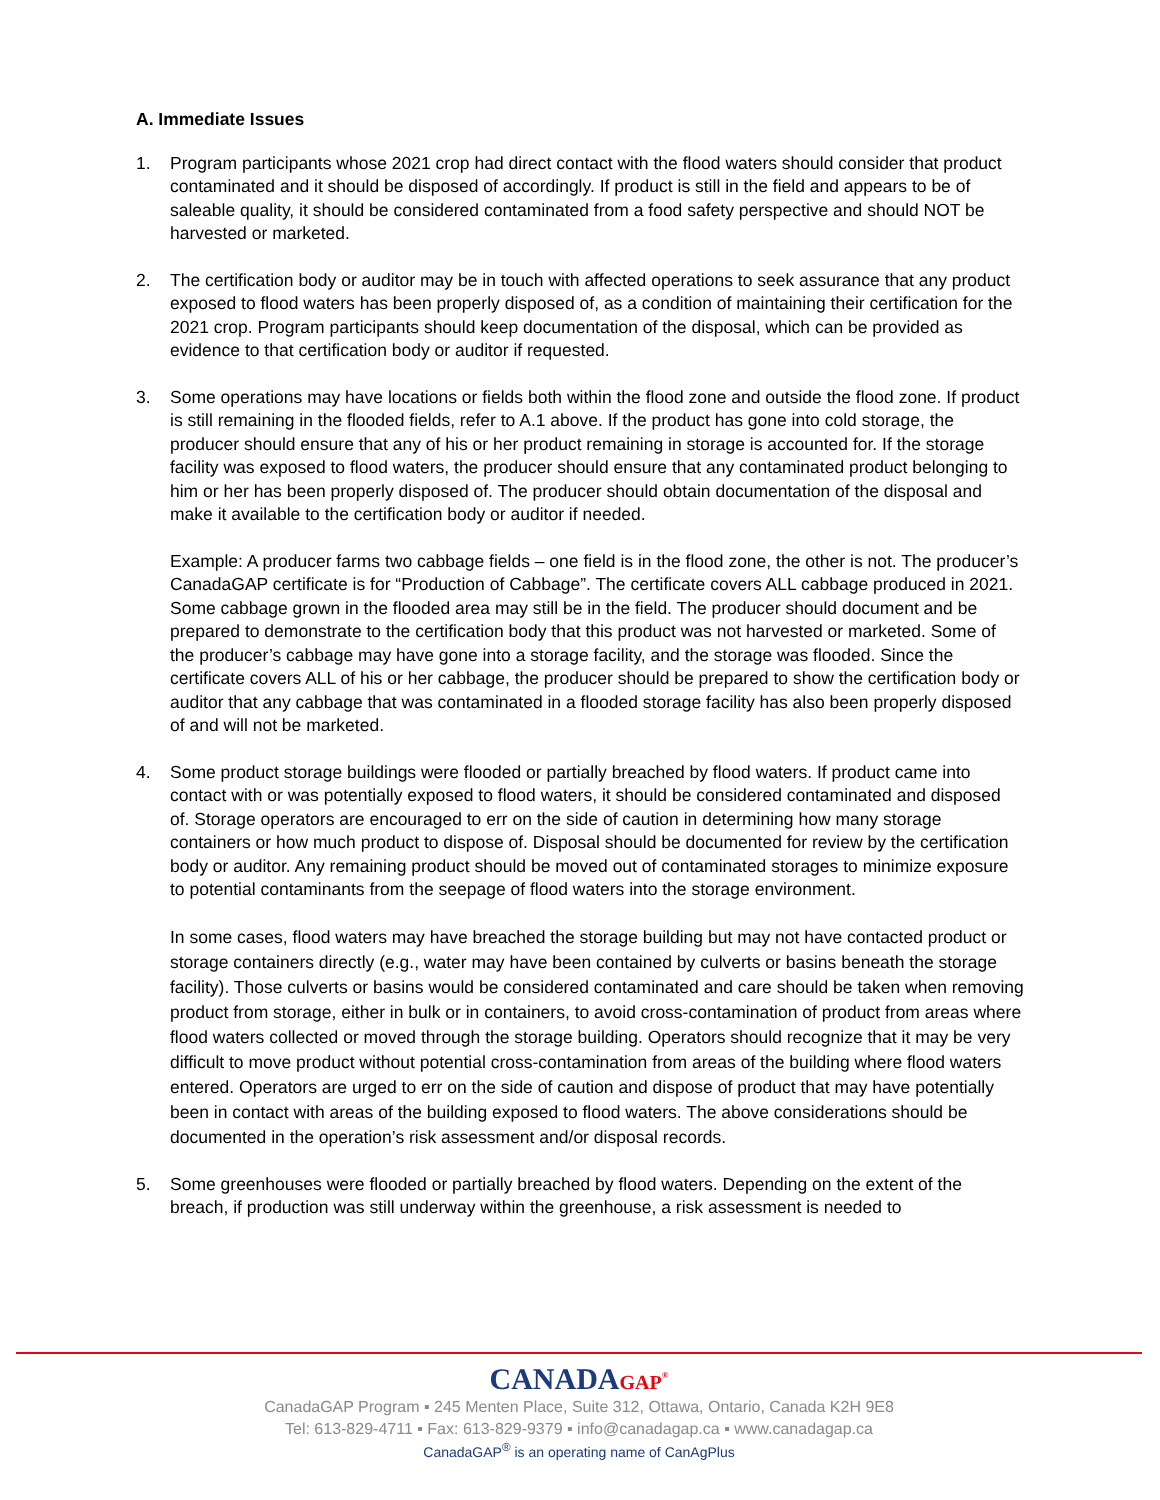A. Immediate Issues
1. Program participants whose 2021 crop had direct contact with the flood waters should consider that product contaminated and it should be disposed of accordingly. If product is still in the field and appears to be of saleable quality, it should be considered contaminated from a food safety perspective and should NOT be harvested or marketed.
2. The certification body or auditor may be in touch with affected operations to seek assurance that any product exposed to flood waters has been properly disposed of, as a condition of maintaining their certification for the 2021 crop. Program participants should keep documentation of the disposal, which can be provided as evidence to that certification body or auditor if requested.
3. Some operations may have locations or fields both within the flood zone and outside the flood zone. If product is still remaining in the flooded fields, refer to A.1 above. If the product has gone into cold storage, the producer should ensure that any of his or her product remaining in storage is accounted for. If the storage facility was exposed to flood waters, the producer should ensure that any contaminated product belonging to him or her has been properly disposed of. The producer should obtain documentation of the disposal and make it available to the certification body or auditor if needed.
Example: A producer farms two cabbage fields – one field is in the flood zone, the other is not. The producer’s CanadaGAP certificate is for “Production of Cabbage”. The certificate covers ALL cabbage produced in 2021. Some cabbage grown in the flooded area may still be in the field. The producer should document and be prepared to demonstrate to the certification body that this product was not harvested or marketed. Some of the producer’s cabbage may have gone into a storage facility, and the storage was flooded. Since the certificate covers ALL of his or her cabbage, the producer should be prepared to show the certification body or auditor that any cabbage that was contaminated in a flooded storage facility has also been properly disposed of and will not be marketed.
4. Some product storage buildings were flooded or partially breached by flood waters. If product came into contact with or was potentially exposed to flood waters, it should be considered contaminated and disposed of. Storage operators are encouraged to err on the side of caution in determining how many storage containers or how much product to dispose of. Disposal should be documented for review by the certification body or auditor. Any remaining product should be moved out of contaminated storages to minimize exposure to potential contaminants from the seepage of flood waters into the storage environment.
In some cases, flood waters may have breached the storage building but may not have contacted product or storage containers directly (e.g., water may have been contained by culverts or basins beneath the storage facility). Those culverts or basins would be considered contaminated and care should be taken when removing product from storage, either in bulk or in containers, to avoid cross-contamination of product from areas where flood waters collected or moved through the storage building. Operators should recognize that it may be very difficult to move product without potential cross-contamination from areas of the building where flood waters entered. Operators are urged to err on the side of caution and dispose of product that may have potentially been in contact with areas of the building exposed to flood waters. The above considerations should be documented in the operation’s risk assessment and/or disposal records.
5. Some greenhouses were flooded or partially breached by flood waters. Depending on the extent of the breach, if production was still underway within the greenhouse, a risk assessment is needed to
CANADAGAP<sup>®</sup>
CanadaGAP Program ▪ 245 Menten Place, Suite 312, Ottawa, Ontario, Canada K2H 9E8
Tel: 613-829-4711 ▪ Fax: 613-829-9379 ▪ info@canadagap.ca ▪ www.canadagap.ca
CanadaGAP<sup>®</sup> is an operating name of CanAgPlus